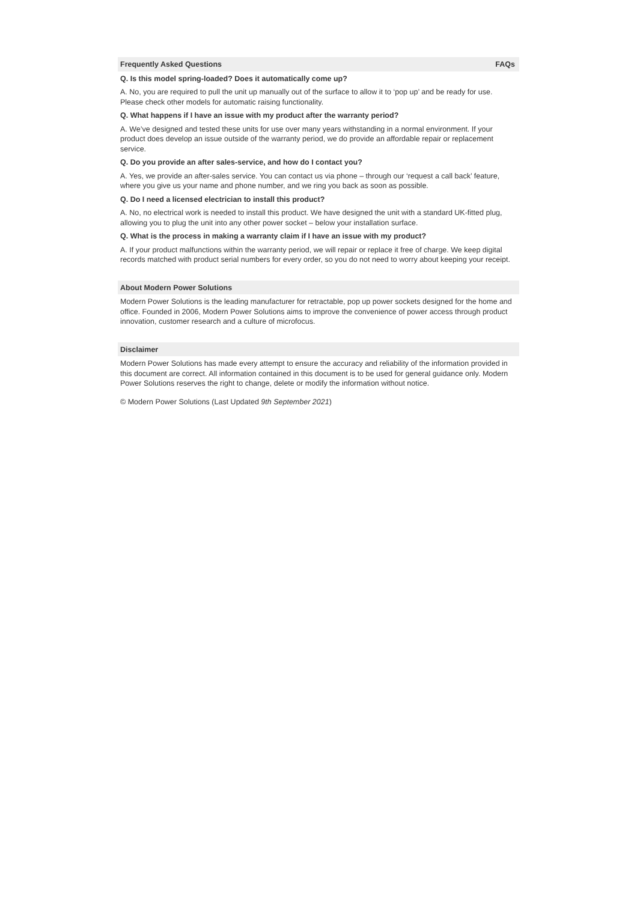Frequently Asked Questions FAQs
Q. Is this model spring-loaded? Does it automatically come up?
A. No, you are required to pull the unit up manually out of the surface to allow it to ‘pop up’ and be ready for use. Please check other models for automatic raising functionality.
Q. What happens if I have an issue with my product after the warranty period?
A. We’ve designed and tested these units for use over many years withstanding in a normal environment. If your product does develop an issue outside of the warranty period, we do provide an affordable repair or replacement service.
Q. Do you provide an after sales-service, and how do I contact you?
A. Yes, we provide an after-sales service. You can contact us via phone – through our ‘request a call back’ feature, where you give us your name and phone number, and we ring you back as soon as possible.
Q. Do I need a licensed electrician to install this product?
A. No, no electrical work is needed to install this product. We have designed the unit with a standard UK-fitted plug, allowing you to plug the unit into any other power socket – below your installation surface.
Q. What is the process in making a warranty claim if I have an issue with my product?
A. If your product malfunctions within the warranty period, we will repair or replace it free of charge. We keep digital records matched with product serial numbers for every order, so you do not need to worry about keeping your receipt.
About Modern Power Solutions
Modern Power Solutions is the leading manufacturer for retractable, pop up power sockets designed for the home and office. Founded in 2006, Modern Power Solutions aims to improve the convenience of power access through product innovation, customer research and a culture of microfocus.
Disclaimer
Modern Power Solutions has made every attempt to ensure the accuracy and reliability of the information provided in this document are correct. All information contained in this document is to be used for general guidance only. Modern Power Solutions reserves the right to change, delete or modify the information without notice.
© Modern Power Solutions (Last Updated 9th September 2021)